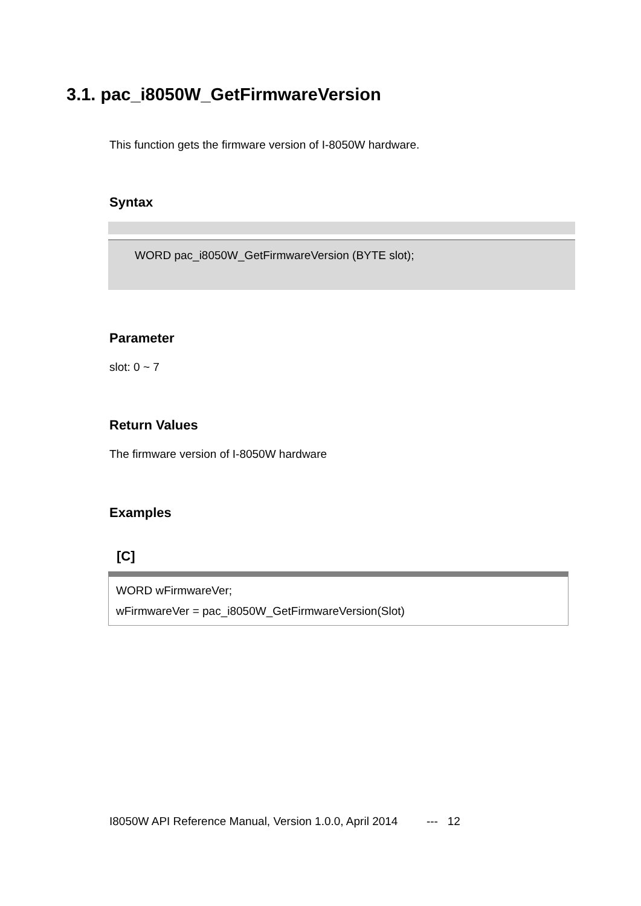3.1. pac_i8050W_GetFirmwareVersion
This function gets the firmware version of I-8050W hardware.
Syntax
WORD pac_i8050W_GetFirmwareVersion (BYTE slot);
Parameter
slot: 0 ~ 7
Return Values
The firmware version of I-8050W hardware
Examples
[C]
WORD wFirmwareVer;
wFirmwareVer = pac_i8050W_GetFirmwareVersion(Slot)
I8050W API Reference Manual, Version 1.0.0, April 2014 --- 12